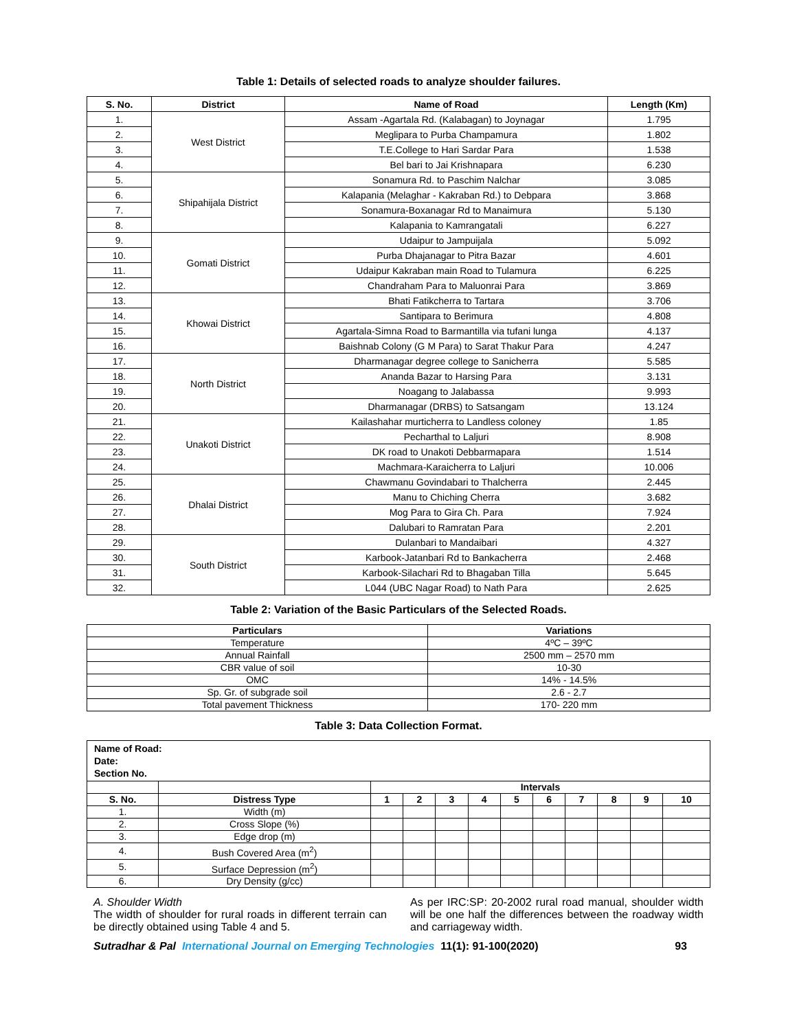Table 1: Details of selected roads to analyze shoulder failures.
| S. No. | District | Name of Road | Length (Km) |
| --- | --- | --- | --- |
| 1. | West District | Assam -Agartala Rd. (Kalabagan) to Joynagar | 1.795 |
| 2. | | Meglipara to Purba Champamura | 1.802 |
| 3. | | T.E.College to Hari Sardar Para | 1.538 |
| 4. | | Bel bari to Jai Krishnapara | 6.230 |
| 5. | Shipahijala District | Sonamura Rd. to Paschim Nalchar | 3.085 |
| 6. | | Kalapania (Melaghar - Kakraban Rd.) to Debpara | 3.868 |
| 7. | | Sonamura-Boxanagar Rd to Manaimura | 5.130 |
| 8. | | Kalapania to Kamrangatali | 6.227 |
| 9. | Gomati District | Udaipur to Jampuijala | 5.092 |
| 10. | | Purba Dhajanagar to Pitra Bazar | 4.601 |
| 11. | | Udaipur Kakraban main Road to Tulamura | 6.225 |
| 12. | | Chandraham Para to Maluonrai Para | 3.869 |
| 13. | Khowai District | Bhati Fatikcherra to Tartara | 3.706 |
| 14. | | Santipara to Berimura | 4.808 |
| 15. | | Agartala-Simna Road to Barmantilla via tufani lunga | 4.137 |
| 16. | | Baishnab Colony (G M Para) to Sarat Thakur Para | 4.247 |
| 17. | North District | Dharmanagar degree college to Sanicherra | 5.585 |
| 18. | | Ananda Bazar to Harsing Para | 3.131 |
| 19. | | Noagang to Jalabassa | 9.993 |
| 20. | | Dharmanagar (DRBS) to Satsangam | 13.124 |
| 21. | Unakoti District | Kailashahar murticherra to Landless coloney | 1.85 |
| 22. | | Pecharthal to Laljuri | 8.908 |
| 23. | | DK road to Unakoti Debbarmapara | 1.514 |
| 24. | | Machmara-Karaicherra to Laljuri | 10.006 |
| 25. | Dhalai District | Chawmanu Govindabari to Thalcherra | 2.445 |
| 26. | | Manu to Chiching Cherra | 3.682 |
| 27. | | Mog Para to Gira Ch. Para | 7.924 |
| 28. | | Dalubari to Ramratan Para | 2.201 |
| 29. | South District | Dulanbari to Mandaibari | 4.327 |
| 30. | | Karbook-Jatanbari Rd to Bankacherra | 2.468 |
| 31. | | Karbook-Silachari Rd to Bhagaban Tilla | 5.645 |
| 32. | | L044 (UBC Nagar Road) to Nath Para | 2.625 |
Table 2: Variation of the Basic Particulars of the Selected Roads.
| Particulars | Variations |
| --- | --- |
| Temperature | 4ºC – 39ºC |
| Annual Rainfall | 2500 mm – 2570 mm |
| CBR value of soil | 10-30 |
| OMC | 14% - 14.5% |
| Sp. Gr. of subgrade soil | 2.6 - 2.7 |
| Total pavement Thickness | 170- 220 mm |
Table 3: Data Collection Format.
| Name of Road: Date: Section No. | | | | | | | | | | | |
| | | Intervals | | | | | | | | | |
| S. No. | Distress Type | 1 | 2 | 3 | 4 | 5 | 6 | 7 | 8 | 9 | 10 |
| 1. | Width (m) | | | | | | | | | | |
| 2. | Cross Slope (%) | | | | | | | | | | |
| 3. | Edge drop (m) | | | | | | | | | | |
| 4. | Bush Covered Area (m<sup>2</sup>) | | | | | | | | | | |
| 5. | Surface Depression (m<sup>2</sup>) | | | | | | | | | | |
| 6. | Dry Density (g/cc) | | | | | | | | | | |
A. Shoulder Width
The width of shoulder for rural roads in different terrain can be directly obtained using Table 4 and 5.
As per IRC:SP: 20-2002 rural road manual, shoulder width will be one half the differences between the roadway width and carriageway width.
Sutradhar & Pal International Journal on Emerging Technologies 11(1): 91-100(2020) 93